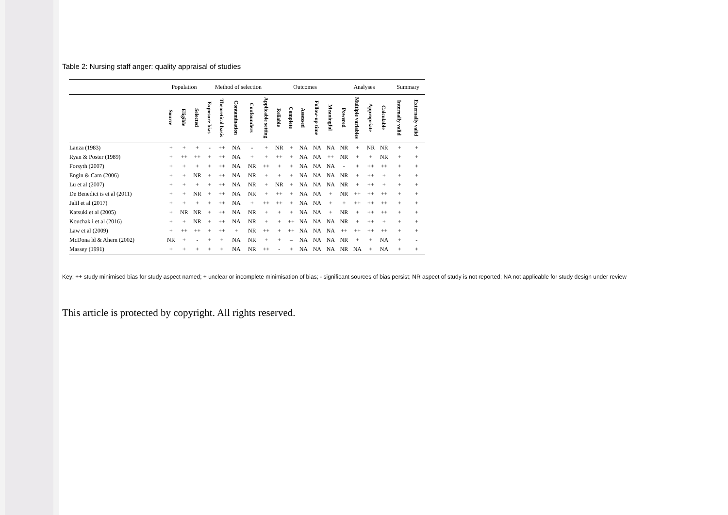Table 2: Nursing staff anger: quality appraisal of studies
| | Population | | | Method of selection | | | | | Outcomes | | | | | Analyses | | | | Summary | |
| --- | --- | --- | --- | --- | --- | --- | --- | --- | --- | --- | --- | --- | --- | --- | --- | --- | --- | --- | --- |
| | Source | Eligible | Selected | Exposure bias | Theoretical basis | Contamination | Confounders | Applicable setting | Reliable | Complete | Assessed | Follow-up time | Meaningful | Powered | Multiple variables | Appropriate | Calculable | Internally valid | Externally valid |
| Lanza (1983) | + | + | + | - | ++ | NA | - | + | NR | + | NA | NA | NA | NR | + | NR | NR | + | + |
| Ryan & Poster (1989) | + | ++ | ++ | + | ++ | NA | + | + | ++ | + | NA | NA | ++ | NR | + | + | NR | + | + |
| Forsyth (2007) | + | + | + | + | ++ | NA | NR | ++ | + | + | NA | NA | NA | - | + | ++ | ++ | + | + |
| Engin & Cam (2006) | + | + | NR | + | ++ | NA | NR | + | + | + | NA | NA | NA | NR | + | ++ | + | + | + |
| Lu et al (2007) | + | + | + | + | ++ | NA | NR | + | NR | + | NA | NA | NA | NR | + | ++ | + | + | + |
| De Benedict is et al (2011) | + | + | NR | + | ++ | NA | NR | + | ++ | + | NA | NA | + | NR | ++ | ++ | ++ | + | + |
| Jalil et al (2017) | + | + | + | + | ++ | NA | + | ++ | ++ | + | NA | NA | + | + | ++ | ++ | ++ | + | + |
| Katsuki et al (2005) | + | NR | NR | + | ++ | NA | NR | + | + | + | NA | NA | + | NR | + | ++ | ++ | + | + |
| Kouchak i et al (2016) | + | + | NR | + | ++ | NA | NR | + | + | ++ | NA | NA | NA | NR | + | ++ | + | + | + |
| Law et al (2009) | + | ++ | ++ | + | ++ | + | NR | ++ | + | ++ | NA | NA | NA | ++ | ++ | ++ | ++ | + | + |
| McDona ld & Ahern (2002) | NR | + | - | + | + | NA | NR | + | + | – | NA | NA | NA | NR | + | + | NA | + | - |
| Massey (1991) | + | + | + | + | + | NA | NR | ++ | - | + | NA | NA | NA | NR | NA | + | NA | + | + |
Key: ++ study minimised bias for study aspect named; + unclear or incomplete minimisation of bias; - significant sources of bias persist; NR aspect of study is not reported; NA not applicable for study design under review
This article is protected by copyright. All rights reserved.